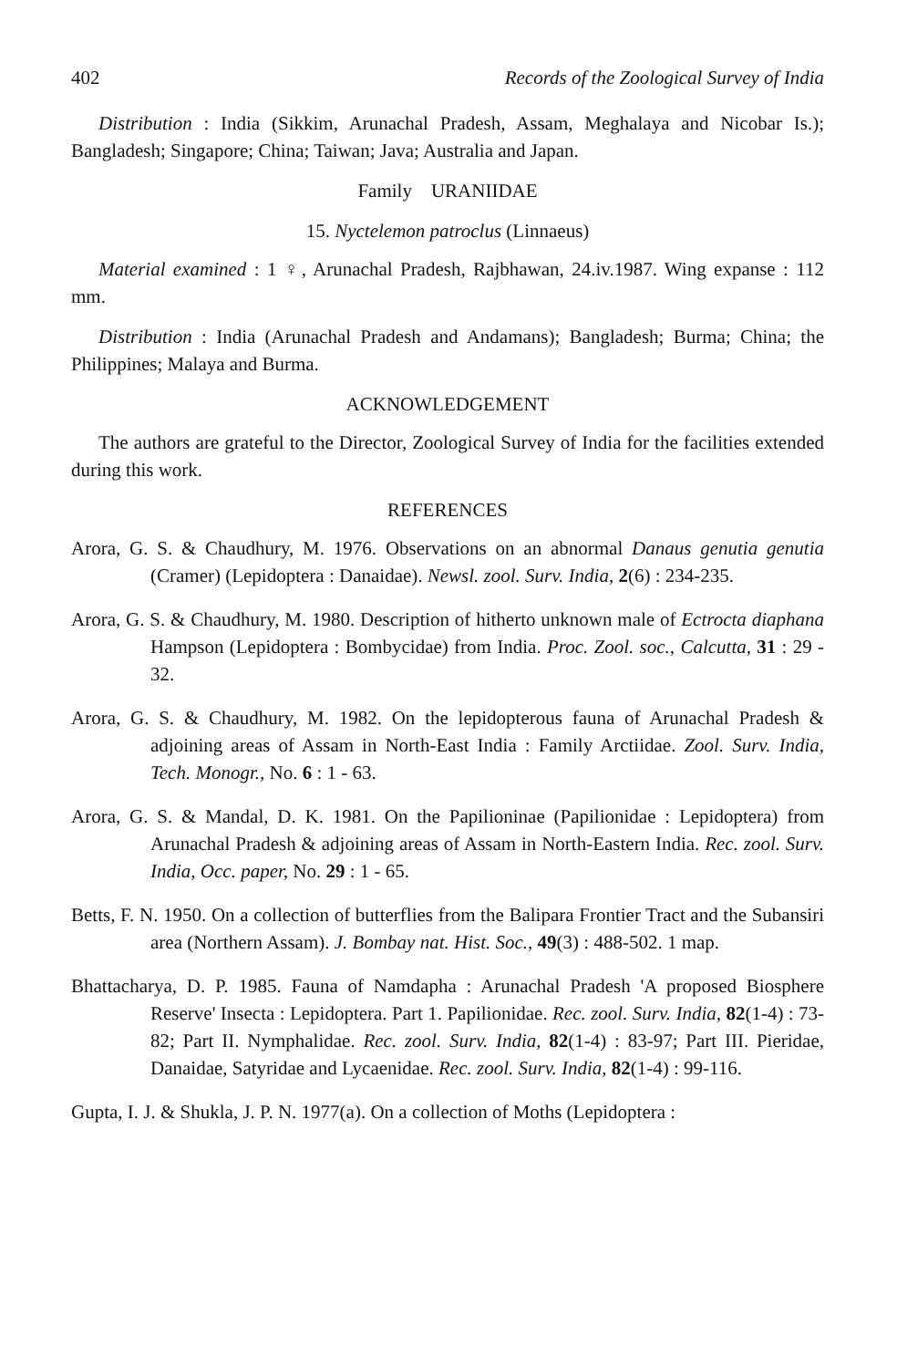402 Records of the Zoological Survey of India
Distribution : India (Sikkim, Arunachal Pradesh, Assam, Meghalaya and Nicobar Is.); Bangladesh; Singapore; China; Taiwan; Java; Australia and Japan.
Family URANIIDAE
15. Nyctelemon patroclus (Linnaeus)
Material examined : 1 ♀, Arunachal Pradesh, Rajbhawan, 24.iv.1987. Wing expanse : 112 mm.
Distribution : India (Arunachal Pradesh and Andamans); Bangladesh; Burma; China; the Philippines; Malaya and Burma.
ACKNOWLEDGEMENT
The authors are grateful to the Director, Zoological Survey of India for the facilities extended during this work.
REFERENCES
Arora, G. S. & Chaudhury, M. 1976. Observations on an abnormal Danaus genutia genutia (Cramer) (Lepidoptera : Danaidae). Newsl. zool. Surv. India, 2(6) : 234-235.
Arora, G. S. & Chaudhury, M. 1980. Description of hitherto unknown male of Ectrocta diaphana Hampson (Lepidoptera : Bombycidae) from India. Proc. Zool. soc., Calcutta, 31 : 29 - 32.
Arora, G. S. & Chaudhury, M. 1982. On the lepidopterous fauna of Arunachal Pradesh & adjoining areas of Assam in North-East India : Family Arctiidae. Zool. Surv. India, Tech. Monogr., No. 6 : 1 - 63.
Arora, G. S. & Mandal, D. K. 1981. On the Papilioninae (Papilionidae : Lepidoptera) from Arunachal Pradesh & adjoining areas of Assam in North-Eastern India. Rec. zool. Surv. India, Occ. paper, No. 29 : 1 - 65.
Betts, F. N. 1950. On a collection of butterflies from the Balipara Frontier Tract and the Subansiri area (Northern Assam). J. Bombay nat. Hist. Soc., 49(3) : 488-502. 1 map.
Bhattacharya, D. P. 1985. Fauna of Namdapha : Arunachal Pradesh 'A proposed Biosphere Reserve' Insecta : Lepidoptera. Part 1. Papilionidae. Rec. zool. Surv. India, 82(1-4) : 73-82; Part II. Nymphalidae. Rec. zool. Surv. India, 82(1-4) : 83-97; Part III. Pieridae, Danaidae, Satyridae and Lycaenidae. Rec. zool. Surv. India, 82(1-4) : 99-116.
Gupta, I. J. & Shukla, J. P. N. 1977(a). On a collection of Moths (Lepidoptera :